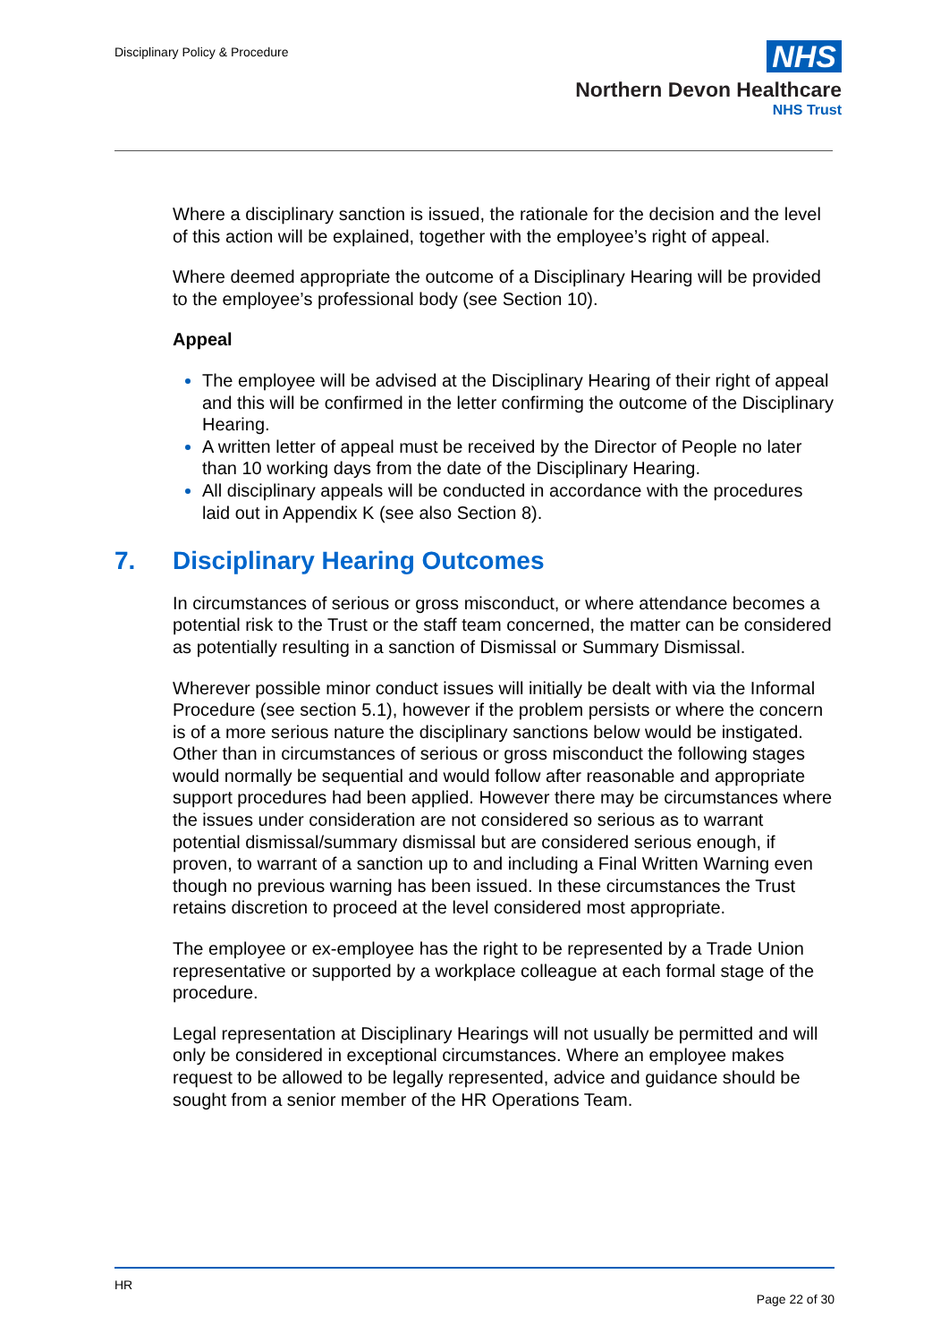Disciplinary Policy & Procedure
NHS
Northern Devon Healthcare
NHS Trust
Where a disciplinary sanction is issued, the rationale for the decision and the level of this action will be explained, together with the employee’s right of appeal.
Where deemed appropriate the outcome of a Disciplinary Hearing will be provided to the employee’s professional body (see Section 10).
Appeal
The employee will be advised at the Disciplinary Hearing of their right of appeal and this will be confirmed in the letter confirming the outcome of the Disciplinary Hearing.
A written letter of appeal must be received by the Director of People no later than 10 working days from the date of the Disciplinary Hearing.
All disciplinary appeals will be conducted in accordance with the procedures laid out in Appendix K (see also Section 8).
7. Disciplinary Hearing Outcomes
In circumstances of serious or gross misconduct, or where attendance becomes a potential risk to the Trust or the staff team concerned, the matter can be considered as potentially resulting in a sanction of Dismissal or Summary Dismissal.
Wherever possible minor conduct issues will initially be dealt with via the Informal Procedure (see section 5.1), however if the problem persists or where the concern is of a more serious nature the disciplinary sanctions below would be instigated. Other than in circumstances of serious or gross misconduct the following stages would normally be sequential and would follow after reasonable and appropriate support procedures had been applied. However there may be circumstances where the issues under consideration are not considered so serious as to warrant potential dismissal/summary dismissal but are considered serious enough, if proven, to warrant of a sanction up to and including a Final Written Warning even though no previous warning has been issued. In these circumstances the Trust retains discretion to proceed at the level considered most appropriate.
The employee or ex-employee has the right to be represented by a Trade Union representative or supported by a workplace colleague at each formal stage of the procedure.
Legal representation at Disciplinary Hearings will not usually be permitted and will only be considered in exceptional circumstances. Where an employee makes request to be allowed to be legally represented, advice and guidance should be sought from a senior member of the HR Operations Team.
HR
Page 22 of 30